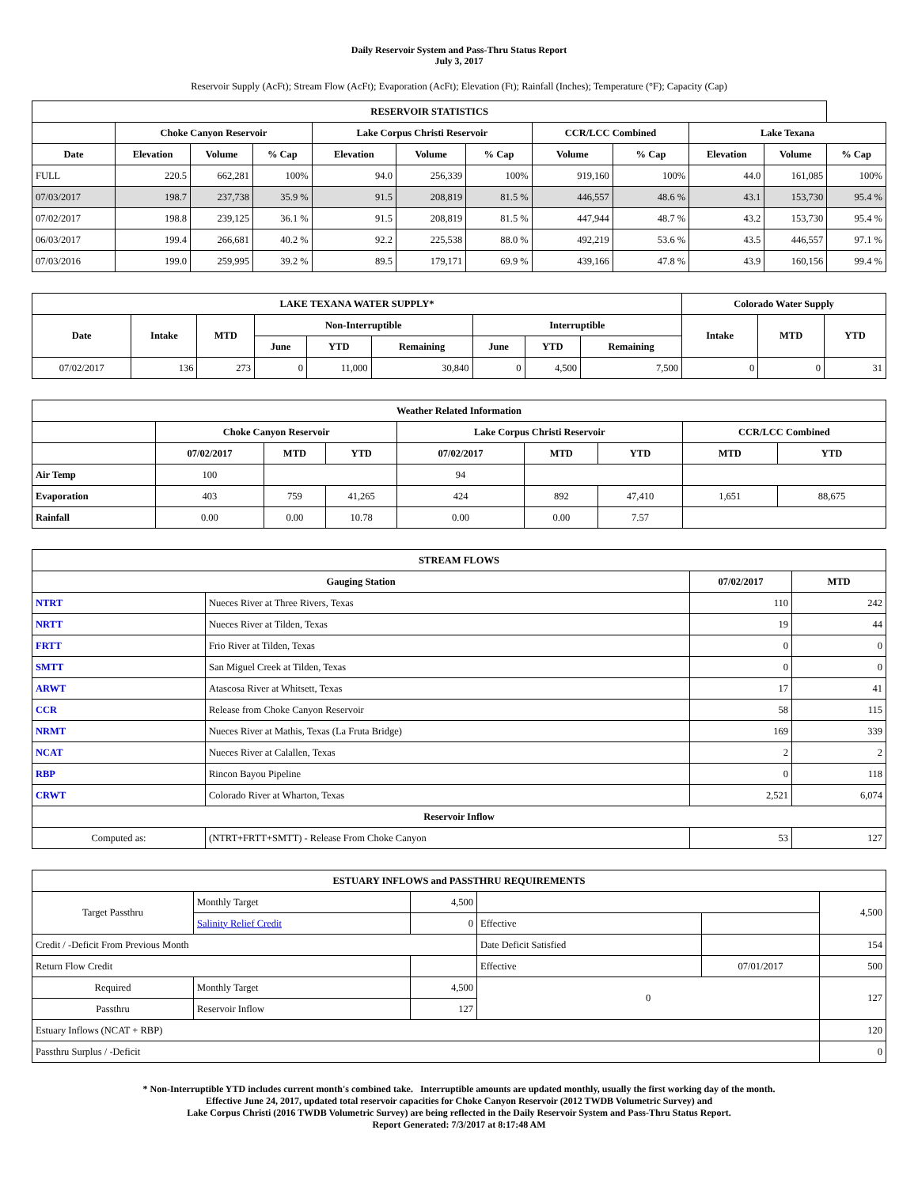Daily Reservoir System and Pass-Thru Status Report
July 3, 2017
Reservoir Supply (AcFt); Stream Flow (AcFt); Evaporation (AcFt); Elevation (Ft); Rainfall (Inches); Temperature (°F); Capacity (Cap)
| RESERVOIR STATISTICS | | | | | | | | | | | |
| --- | --- | --- | --- | --- | --- | --- | --- | --- | --- | --- | --- |
| | Choke Canyon Reservoir | | | Lake Corpus Christi Reservoir | | | CCR/LCC Combined | | Lake Texana | | |
| Date | Elevation | Volume | % Cap | Elevation | Volume | % Cap | Volume | % Cap | Elevation | Volume | % Cap |
| FULL | 220.5 | 662,281 | 100% | 94.0 | 256,339 | 100% | 919,160 | 100% | 44.0 | 161,085 | 100% |
| 07/03/2017 | 198.7 | 237,738 | 35.9 % | 91.5 | 208,819 | 81.5 % | 446,557 | 48.6 % | 43.1 | 153,730 | 95.4 % |
| 07/02/2017 | 198.8 | 239,125 | 36.1 % | 91.5 | 208,819 | 81.5 % | 447,944 | 48.7 % | 43.2 | 153,730 | 95.4 % |
| 06/03/2017 | 199.4 | 266,681 | 40.2 % | 92.2 | 225,538 | 88.0 % | 492,219 | 53.6 % | 43.5 | 446,557 | 97.1 % |
| 07/03/2016 | 199.0 | 259,995 | 39.2 % | 89.5 | 179,171 | 69.9 % | 439,166 | 47.8 % | 43.9 | 160,156 | 99.4 % |
| LAKE TEXANA WATER SUPPLY* | | | | | | | | | Colorado Water Supply | | |
| --- | --- | --- | --- | --- | --- | --- | --- | --- | --- | --- | --- |
| Date | Intake | MTD | Non-Interruptible | | | Interruptible | | | Intake | MTD | YTD |
| | | | June | YTD | Remaining | June | YTD | Remaining | | | |
| 07/02/2017 | 136 | 273 | 0 | 11,000 | 30,840 | 0 | 4,500 | 7,500 | 0 | 0 | 31 |
| Weather Related Information | | | | | | | | |
| --- | --- | --- | --- | --- | --- | --- | --- | --- |
| | Choke Canyon Reservoir | | | Lake Corpus Christi Reservoir | | | CCR/LCC Combined | |
| | 07/02/2017 | MTD | YTD | 07/02/2017 | MTD | YTD | MTD | YTD |
| Air Temp | 100 | | | 94 | | | | |
| Evaporation | 403 | 759 | 41,265 | 424 | 892 | 47,410 | 1,651 | 88,675 |
| Rainfall | 0.00 | 0.00 | 10.78 | 0.00 | 0.00 | 7.57 | | |
| STREAM FLOWS | | | |
| --- | --- | --- | --- |
| Gauging Station | | 07/02/2017 | MTD |
| NTRT | Nueces River at Three Rivers, Texas | 110 | 242 |
| NRTT | Nueces River at Tilden, Texas | 19 | 44 |
| FRTT | Frio River at Tilden, Texas | 0 | 0 |
| SMTT | San Miguel Creek at Tilden, Texas | 0 | 0 |
| ARWT | Atascosa River at Whitsett, Texas | 17 | 41 |
| CCR | Release from Choke Canyon Reservoir | 58 | 115 |
| NRMT | Nueces River at Mathis, Texas (La Fruta Bridge) | 169 | 339 |
| NCAT | Nueces River at Calallen, Texas | 2 | 2 |
| RBP | Rincon Bayou Pipeline | 0 | 118 |
| CRWT | Colorado River at Wharton, Texas | 2,521 | 6,074 |
| Reservoir Inflow | | | |
| Computed as: | (NTRT+FRTT+SMTT) - Release From Choke Canyon | 53 | 127 |
| ESTUARY INFLOWS and PASSTHRU REQUIREMENTS | | | | | |
| --- | --- | --- | --- | --- | --- |
| Target Passthru | Monthly Target | 4,500 | | | 4,500 |
| | Salinity Relief Credit | 0 | Effective | | |
| Credit / -Deficit From Previous Month | | | Date Deficit Satisfied | | 154 |
| Return Flow Credit | | | Effective | 07/01/2017 | 500 |
| Required | Monthly Target | 4,500 | 0 | | 127 |
| Passthru | Reservoir Inflow | 127 | | | |
| Estuary Inflows (NCAT + RBP) | | | | | 120 |
| Passthru Surplus / -Deficit | | | | | 0 |
* Non-Interruptible YTD includes current month's combined take. Interruptible amounts are updated monthly, usually the first working day of the month.
Effective June 24, 2017, updated total reservoir capacities for Choke Canyon Reservoir (2012 TWDB Volumetric Survey) and
Lake Corpus Christi (2016 TWDB Volumetric Survey) are being reflected in the Daily Reservoir System and Pass-Thru Status Report.
Report Generated: 7/3/2017 at 8:17:48 AM